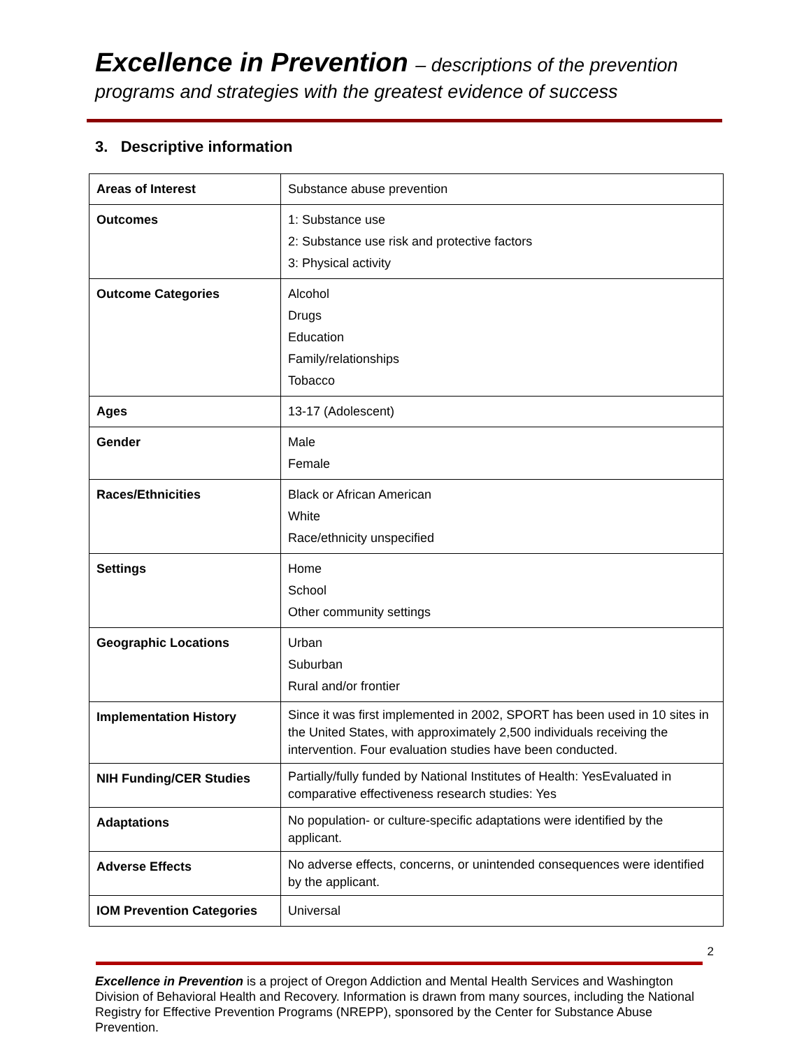Excellence in Prevention – descriptions of the prevention
programs and strategies with the greatest evidence of success
3. Descriptive information
| Areas of Interest | Substance abuse prevention |
| Outcomes | 1: Substance use 2: Substance use risk and protective factors 3: Physical activity |
| Outcome Categories | Alcohol Drugs Education Family/relationships Tobacco |
| Ages | 13-17 (Adolescent) |
| Gender | Male Female |
| Races/Ethnicities | Black or African American White Race/ethnicity unspecified |
| Settings | Home School Other community settings |
| Geographic Locations | Urban Suburban Rural and/or frontier |
| Implementation History | Since it was first implemented in 2002, SPORT has been used in 10 sites in the United States, with approximately 2,500 individuals receiving the intervention. Four evaluation studies have been conducted. |
| NIH Funding/CER Studies | Partially/fully funded by National Institutes of Health: YesEvaluated in comparative effectiveness research studies: Yes |
| Adaptations | No population- or culture-specific adaptations were identified by the applicant. |
| Adverse Effects | No adverse effects, concerns, or unintended consequences were identified by the applicant. |
| IOM Prevention Categories | Universal |
2
Excellence in Prevention is a project of Oregon Addiction and Mental Health Services and Washington Division of Behavioral Health and Recovery. Information is drawn from many sources, including the National Registry for Effective Prevention Programs (NREPP), sponsored by the Center for Substance Abuse Prevention.